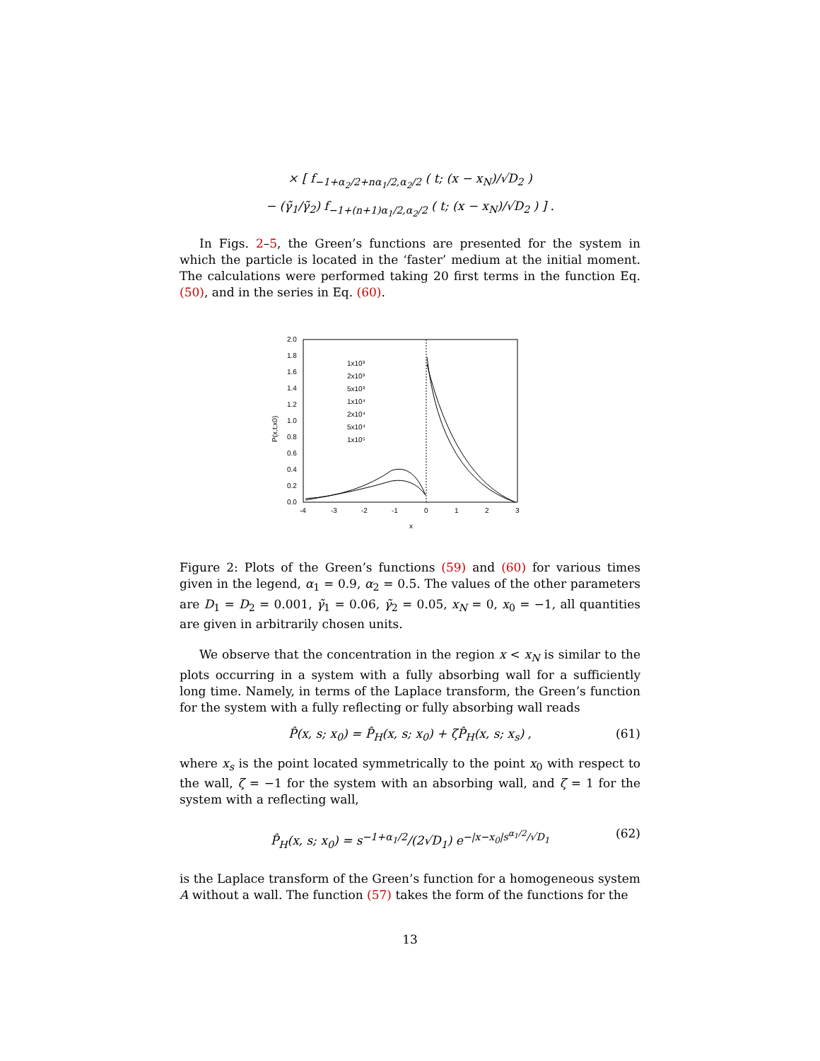× [ f<sub>−1+α<sub>2</sub>/2+nα<sub>1</sub>/2,α<sub>2</sub>/2</sub> ( t; (x − x<sub>N</sub>)/√D<sub>2</sub> )
− (γ̃<sub>1</sub>/γ̃<sub>2</sub>) f<sub>−1+(n+1)α<sub>1</sub>/2,α<sub>2</sub>/2</sub> ( t; (x − x<sub>N</sub>)/√D<sub>2</sub> ) ] .
In Figs. 2–5, the Green’s functions are presented for the system in which the particle is located in the ‘faster’ medium at the initial moment. The calculations were performed taking 20 first terms in the function Eq. (50), and in the series in Eq. (60).
2.0
1.8
1.6
1.4
1.2
1.0
0.8
0.6
0.4
0.2
0.0
-4
-3
-2
-1
0
1
2
3
x
P(x,t;x0)
1x10³
2x10³
5x10³
1x10⁴
2x10⁴
5x10⁴
1x10⁵
Figure 2: Plots of the Green’s functions (59) and (60) for various times given in the legend, α<sub>1</sub> = 0.9, α<sub>2</sub> = 0.5. The values of the other parameters are D<sub>1</sub> = D<sub>2</sub> = 0.001, γ̃<sub>1</sub> = 0.06, γ̃<sub>2</sub> = 0.05, x<sub>N</sub> = 0, x<sub>0</sub> = −1, all quantities are given in arbitrarily chosen units.
We observe that the concentration in the region x < x<sub>N</sub> is similar to the plots occurring in a system with a fully absorbing wall for a sufficiently long time. Namely, in terms of the Laplace transform, the Green’s function for the system with a fully reflecting or fully absorbing wall reads
P̂(x, s; x<sub>0</sub>) = P̂<sub>H</sub>(x, s; x<sub>0</sub>) + ζP̂<sub>H</sub>(x, s; x<sub>s</sub>) , (61)
where x<sub>s</sub> is the point located symmetrically to the point x<sub>0</sub> with respect to the wall, ζ = −1 for the system with an absorbing wall, and ζ = 1 for the system with a reflecting wall,
P̂<sub>H</sub>(x, s; x<sub>0</sub>) = s<sup>−1+α<sub>1</sub>/2</sup>/(2√D<sub>1</sub>) e<sup>−|x−x<sub>0</sub>|s<sup>α<sub>1</sub>/2</sup>/√D<sub>1</sub></sup> (62)
is the Laplace transform of the Green’s function for a homogeneous system A without a wall. The function (57) takes the form of the functions for the
13